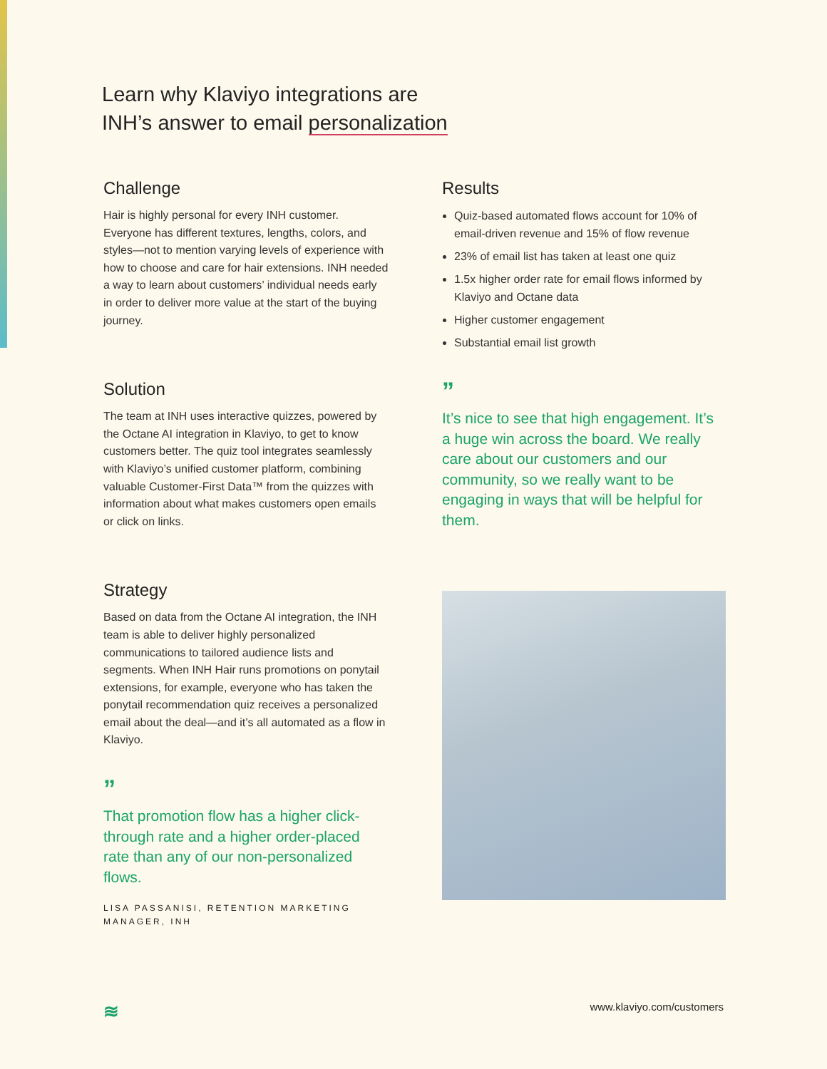Learn why Klaviyo integrations are
INH’s answer to email personalization
Challenge
Hair is highly personal for every INH customer. Everyone has different textures, lengths, colors, and styles—not to mention varying levels of experience with how to choose and care for hair extensions. INH needed a way to learn about customers’ individual needs early in order to deliver more value at the start of the buying journey.
Solution
The team at INH uses interactive quizzes, powered by the Octane AI integration in Klaviyo, to get to know customers better. The quiz tool integrates seamlessly with Klaviyo’s unified customer platform, combining valuable Customer-First Data™ from the quizzes with information about what makes customers open emails or click on links.
Strategy
Based on data from the Octane AI integration, the INH team is able to deliver highly personalized communications to tailored audience lists and segments. When INH Hair runs promotions on ponytail extensions, for example, everyone who has taken the ponytail recommendation quiz receives a personalized email about the deal—and it’s all automated as a flow in Klaviyo.
”
That promotion flow has a higher click-through rate and a higher order-placed rate than any of our non-personalized flows.
LISA PASSANISI, RETENTION MARKETING MANAGER, INH
Results
Quiz-based automated flows account for 10% of email-driven revenue and 15% of flow revenue
23% of email list has taken at least one quiz
1.5x higher order rate for email flows informed by Klaviyo and Octane data
Higher customer engagement
Substantial email list growth
”
It’s nice to see that high engagement. It’s a huge win across the board. We really care about our customers and our community, so we really want to be engaging in ways that will be helpful for them.
≋ www.klaviyo.com/customers